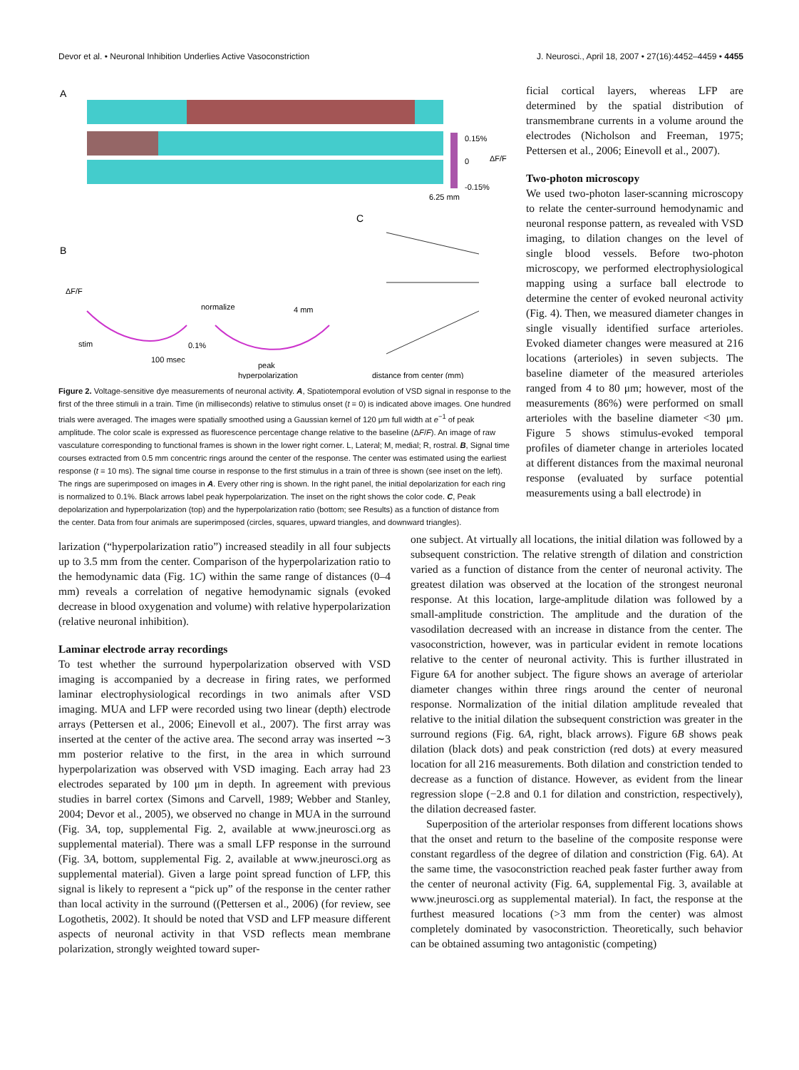Devor et al. • Neuronal Inhibition Underlies Active Vasoconstriction J. Neurosci., April 18, 2007 • 27(16):4452–4459 • 4455
A
0.15%
ΔF/F
0
-0.15%
6.25 mm
B
C
ΔF/F
stim
100 msec
0.1%
normalize
4 mm
peak
hyperpolarization
distance from center (mm)
Figure 2. Voltage-sensitive dye measurements of neuronal activity. A, Spatiotemporal evolution of VSD signal in response to the first of the three stimuli in a train. Time (in milliseconds) relative to stimulus onset (t = 0) is indicated above images. One hundred trials were averaged. The images were spatially smoothed using a Gaussian kernel of 120 μm full width at e<sup>−1</sup> of peak amplitude. The color scale is expressed as fluorescence percentage change relative to the baseline (ΔF/F). An image of raw vasculature corresponding to functional frames is shown in the lower right corner. L, Lateral; M, medial; R, rostral. B, Signal time courses extracted from 0.5 mm concentric rings around the center of the response. The center was estimated using the earliest response (t = 10 ms). The signal time course in response to the first stimulus in a train of three is shown (see inset on the left). The rings are superimposed on images in A. Every other ring is shown. In the right panel, the initial depolarization for each ring is normalized to 0.1%. Black arrows label peak hyperpolarization. The inset on the right shows the color code. C, Peak depolarization and hyperpolarization (top) and the hyperpolarization ratio (bottom; see Results) as a function of distance from the center. Data from four animals are superimposed (circles, squares, upward triangles, and downward triangles).
ficial cortical layers, whereas LFP are determined by the spatial distribution of transmembrane currents in a volume around the electrodes (Nicholson and Freeman, 1975; Pettersen et al., 2006; Einevoll et al., 2007).
Two-photon microscopy
We used two-photon laser-scanning microscopy to relate the center-surround hemodynamic and neuronal response pattern, as revealed with VSD imaging, to dilation changes on the level of single blood vessels. Before two-photon microscopy, we performed electrophysiological mapping using a surface ball electrode to determine the center of evoked neuronal activity (Fig. 4). Then, we measured diameter changes in single visually identified surface arterioles. Evoked diameter changes were measured at 216 locations (arterioles) in seven subjects. The baseline diameter of the measured arterioles ranged from 4 to 80 μm; however, most of the measurements (86%) were performed on small arterioles with the baseline diameter <30 μm. Figure 5 shows stimulus-evoked temporal profiles of diameter change in arterioles located at different distances from the maximal neuronal response (evaluated by surface potential measurements using a ball electrode) in
larization (“hyperpolarization ratio”) increased steadily in all four subjects up to 3.5 mm from the center. Comparison of the hyperpolarization ratio to the hemodynamic data (Fig. 1C) within the same range of distances (0–4 mm) reveals a correlation of negative hemodynamic signals (evoked decrease in blood oxygenation and volume) with relative hyperpolarization (relative neuronal inhibition).
Laminar electrode array recordings
To test whether the surround hyperpolarization observed with VSD imaging is accompanied by a decrease in firing rates, we performed laminar electrophysiological recordings in two animals after VSD imaging. MUA and LFP were recorded using two linear (depth) electrode arrays (Pettersen et al., 2006; Einevoll et al., 2007). The first array was inserted at the center of the active area. The second array was inserted ∼3 mm posterior relative to the first, in the area in which surround hyperpolarization was observed with VSD imaging. Each array had 23 electrodes separated by 100 μm in depth. In agreement with previous studies in barrel cortex (Simons and Carvell, 1989; Webber and Stanley, 2004; Devor et al., 2005), we observed no change in MUA in the surround (Fig. 3A, top, supplemental Fig. 2, available at www.jneurosci.org as supplemental material). There was a small LFP response in the surround (Fig. 3A, bottom, supplemental Fig. 2, available at www.jneurosci.org as supplemental material). Given a large point spread function of LFP, this signal is likely to represent a “pick up” of the response in the center rather than local activity in the surround ((Pettersen et al., 2006) (for review, see Logothetis, 2002). It should be noted that VSD and LFP measure different aspects of neuronal activity in that VSD reflects mean membrane polarization, strongly weighted toward super-
one subject. At virtually all locations, the initial dilation was followed by a subsequent constriction. The relative strength of dilation and constriction varied as a function of distance from the center of neuronal activity. The greatest dilation was observed at the location of the strongest neuronal response. At this location, large-amplitude dilation was followed by a small-amplitude constriction. The amplitude and the duration of the vasodilation decreased with an increase in distance from the center. The vasoconstriction, however, was in particular evident in remote locations relative to the center of neuronal activity. This is further illustrated in Figure 6A for another subject. The figure shows an average of arteriolar diameter changes within three rings around the center of neuronal response. Normalization of the initial dilation amplitude revealed that relative to the initial dilation the subsequent constriction was greater in the surround regions (Fig. 6A, right, black arrows). Figure 6B shows peak dilation (black dots) and peak constriction (red dots) at every measured location for all 216 measurements. Both dilation and constriction tended to decrease as a function of distance. However, as evident from the linear regression slope (−2.8 and 0.1 for dilation and constriction, respectively), the dilation decreased faster.
Superposition of the arteriolar responses from different locations shows that the onset and return to the baseline of the composite response were constant regardless of the degree of dilation and constriction (Fig. 6A). At the same time, the vasoconstriction reached peak faster further away from the center of neuronal activity (Fig. 6A, supplemental Fig. 3, available at www.jneurosci.org as supplemental material). In fact, the response at the furthest measured locations (>3 mm from the center) was almost completely dominated by vasoconstriction. Theoretically, such behavior can be obtained assuming two antagonistic (competing)